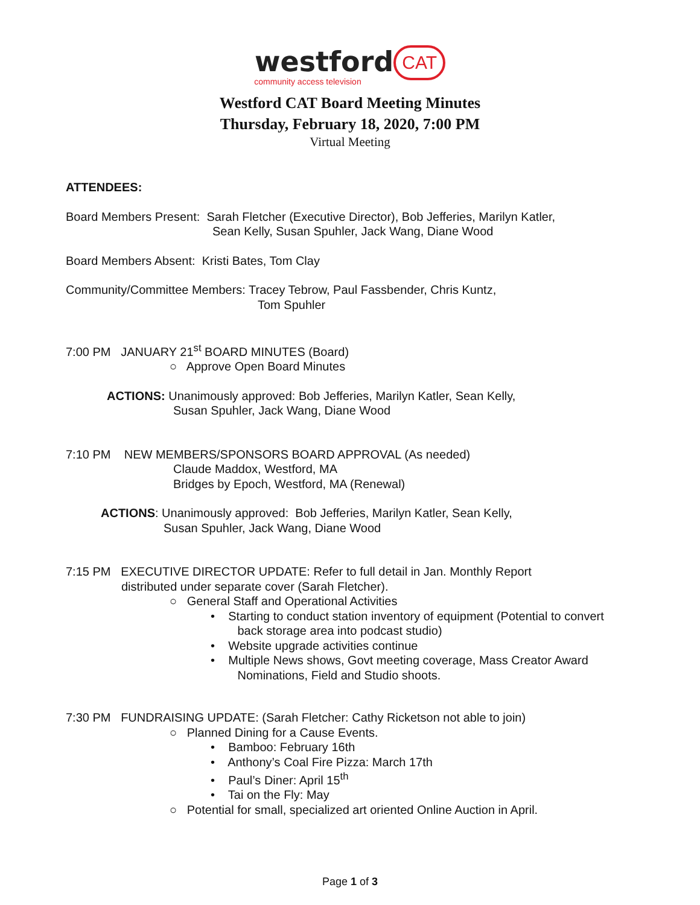westford CAT
community access television
Westford CAT Board Meeting Minutes
Thursday, February 18, 2020, 7:00 PM
Virtual Meeting
ATTENDEES:
Board Members Present: Sarah Fletcher (Executive Director), Bob Jefferies, Marilyn Katler,
Sean Kelly, Susan Spuhler, Jack Wang, Diane Wood
Board Members Absent: Kristi Bates, Tom Clay
Community/Committee Members: Tracey Tebrow, Paul Fassbender, Chris Kuntz,
Tom Spuhler
7:00 PM JANUARY 21<sup>st</sup> BOARD MINUTES (Board)
○ Approve Open Board Minutes
ACTIONS: Unanimously approved: Bob Jefferies, Marilyn Katler, Sean Kelly,
Susan Spuhler, Jack Wang, Diane Wood
7:10 PM NEW MEMBERS/SPONSORS BOARD APPROVAL (As needed)
Claude Maddox, Westford, MA
Bridges by Epoch, Westford, MA (Renewal)
ACTIONS: Unanimously approved: Bob Jefferies, Marilyn Katler, Sean Kelly,
Susan Spuhler, Jack Wang, Diane Wood
7:15 PM EXECUTIVE DIRECTOR UPDATE: Refer to full detail in Jan. Monthly Report
distributed under separate cover (Sarah Fletcher).
○ General Staff and Operational Activities
• Starting to conduct station inventory of equipment (Potential to convert
back storage area into podcast studio)
• Website upgrade activities continue
• Multiple News shows, Govt meeting coverage, Mass Creator Award
Nominations, Field and Studio shoots.
7:30 PM FUNDRAISING UPDATE: (Sarah Fletcher: Cathy Ricketson not able to join)
○ Planned Dining for a Cause Events.
• Bamboo: February 16th
• Anthony’s Coal Fire Pizza: March 17th
• Paul’s Diner: April 15<sup>th</sup>
• Tai on the Fly: May
○ Potential for small, specialized art oriented Online Auction in April.
Page 1 of 3